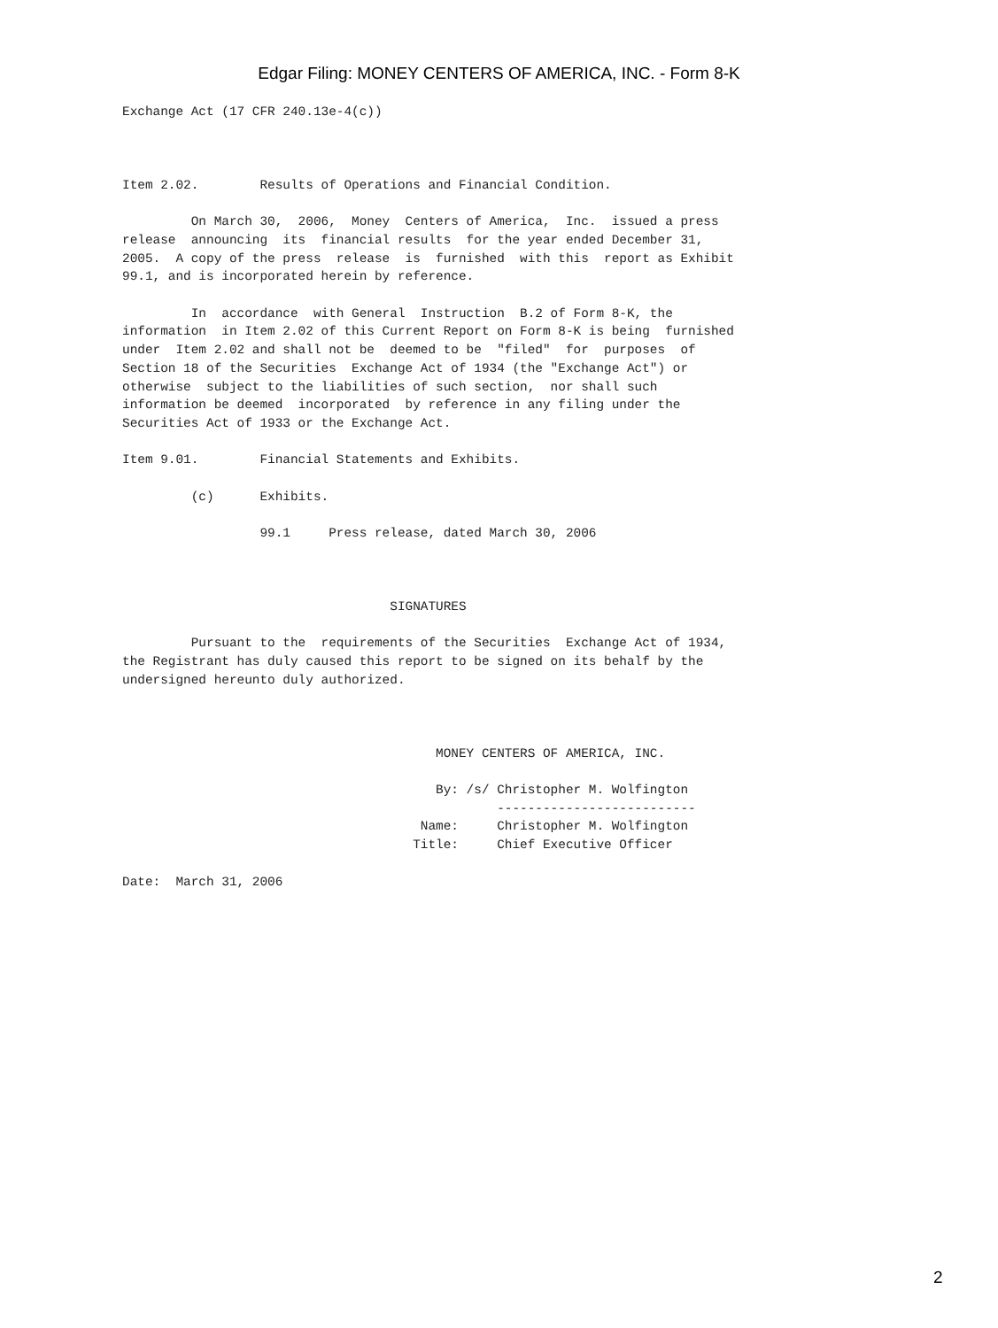Edgar Filing: MONEY CENTERS OF AMERICA, INC. - Form 8-K
Exchange Act (17 CFR 240.13e-4(c))



Item 2.02.        Results of Operations and Financial Condition.

         On March 30,  2006,  Money  Centers of America,  Inc.  issued a press
release  announcing  its  financial results  for the year ended December 31,
2005.  A copy of the press  release  is  furnished  with this  report as Exhibit
99.1, and is incorporated herein by reference.

         In  accordance  with General  Instruction  B.2 of Form 8-K, the
information  in Item 2.02 of this Current Report on Form 8-K is being  furnished
under  Item 2.02 and shall not be  deemed to be  "filed"  for  purposes  of
Section 18 of the Securities  Exchange Act of 1934 (the "Exchange Act") or
otherwise  subject to the liabilities of such section,  nor shall such
information be deemed  incorporated  by reference in any filing under the
Securities Act of 1933 or the Exchange Act.

Item 9.01.        Financial Statements and Exhibits.

         (c)      Exhibits.

                  99.1     Press release, dated March 30, 2006



                                   SIGNATURES

         Pursuant to the  requirements of the Securities  Exchange Act of 1934,
the Registrant has duly caused this report to be signed on its behalf by the
undersigned hereunto duly authorized.



                                         MONEY CENTERS OF AMERICA, INC.

                                         By: /s/ Christopher M. Wolfington
                                                 --------------------------
                                       Name:     Christopher M. Wolfington
                                      Title:     Chief Executive Officer

Date:  March 31, 2006
2